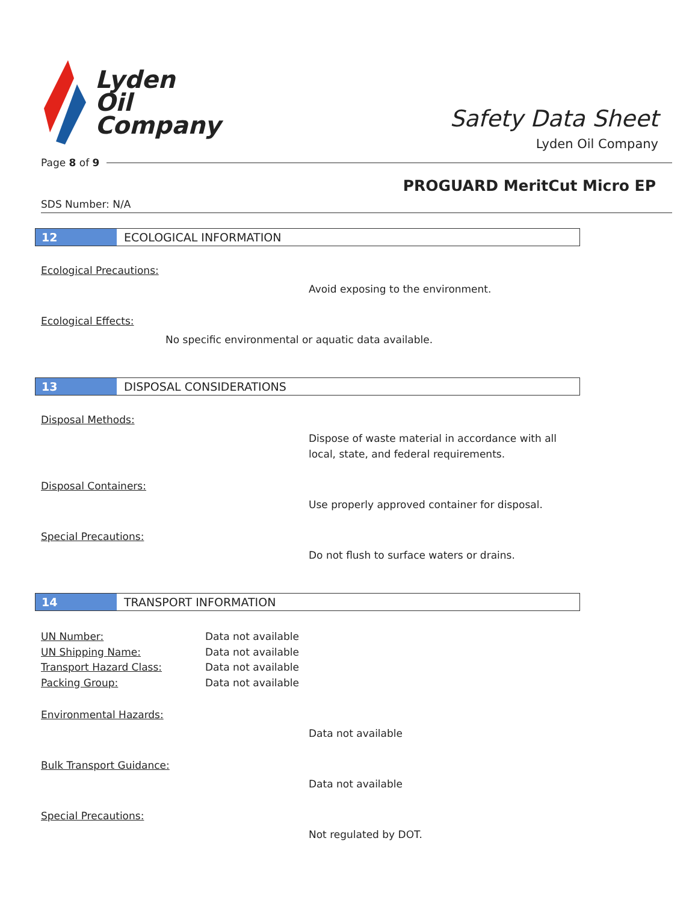Lyden
Oil
Company
Safety Data Sheet
Lyden Oil Company
Page 8 of 9
PROGUARD MeritCut Micro EP
SDS Number: N/A
12 ECOLOGICAL INFORMATION
Ecological Precautions:
Avoid exposing to the environment.
Ecological Effects:
No specific environmental or aquatic data available.
13 DISPOSAL CONSIDERATIONS
Disposal Methods:
Dispose of waste material in accordance with all
local, state, and federal requirements.
Disposal Containers:
Use properly approved container for disposal.
Special Precautions:
Do not flush to surface waters or drains.
14 TRANSPORT INFORMATION
UN Number:
Data not available
UN Shipping Name:
Data not available
Transport Hazard Class:
Data not available
Packing Group:
Data not available
Environmental Hazards:
Data not available
Bulk Transport Guidance:
Data not available
Special Precautions:
Not regulated by DOT.